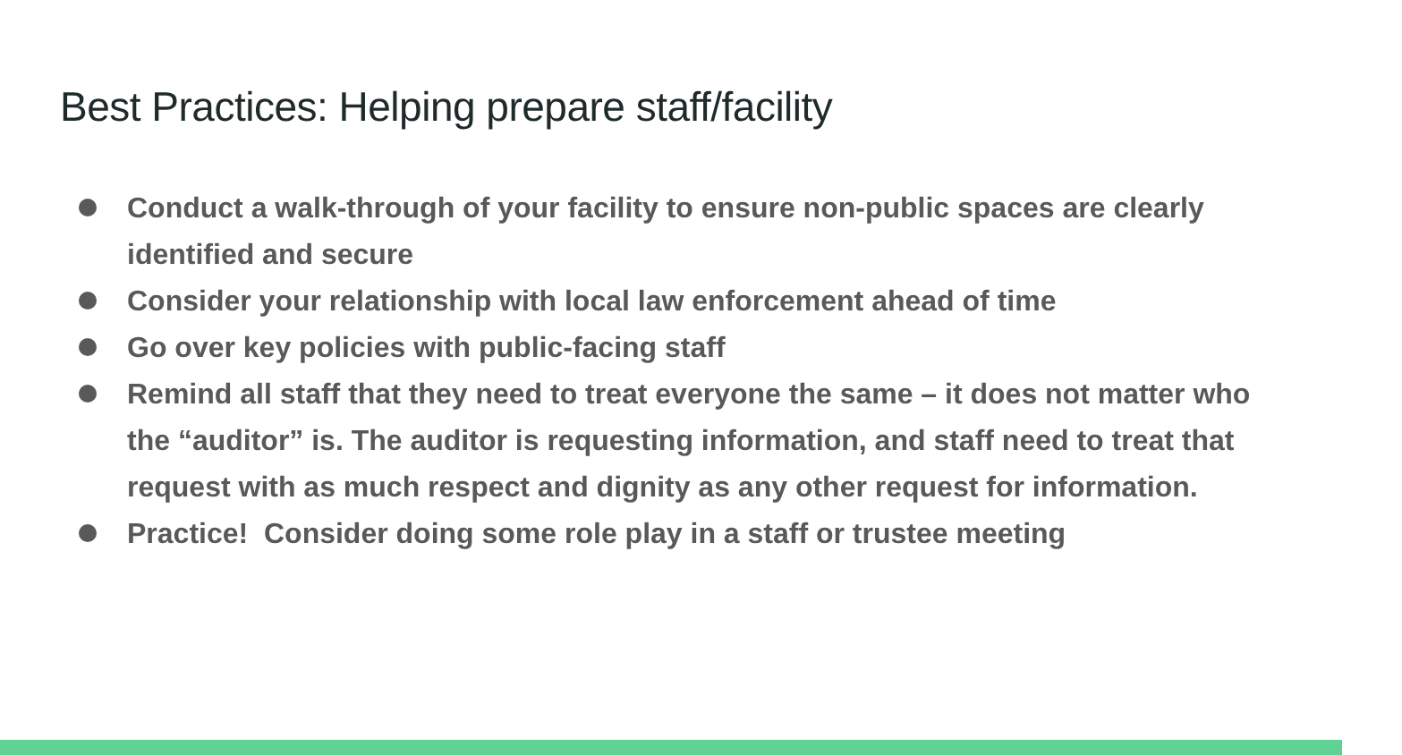Best Practices: Helping prepare staff/facility
Conduct a walk-through of your facility to ensure non-public spaces are clearly identified and secure
Consider your relationship with local law enforcement ahead of time
Go over key policies with public-facing staff
Remind all staff that they need to treat everyone the same – it does not matter who the “auditor” is. The auditor is requesting information, and staff need to treat that request with as much respect and dignity as any other request for information.
Practice! Consider doing some role play in a staff or trustee meeting